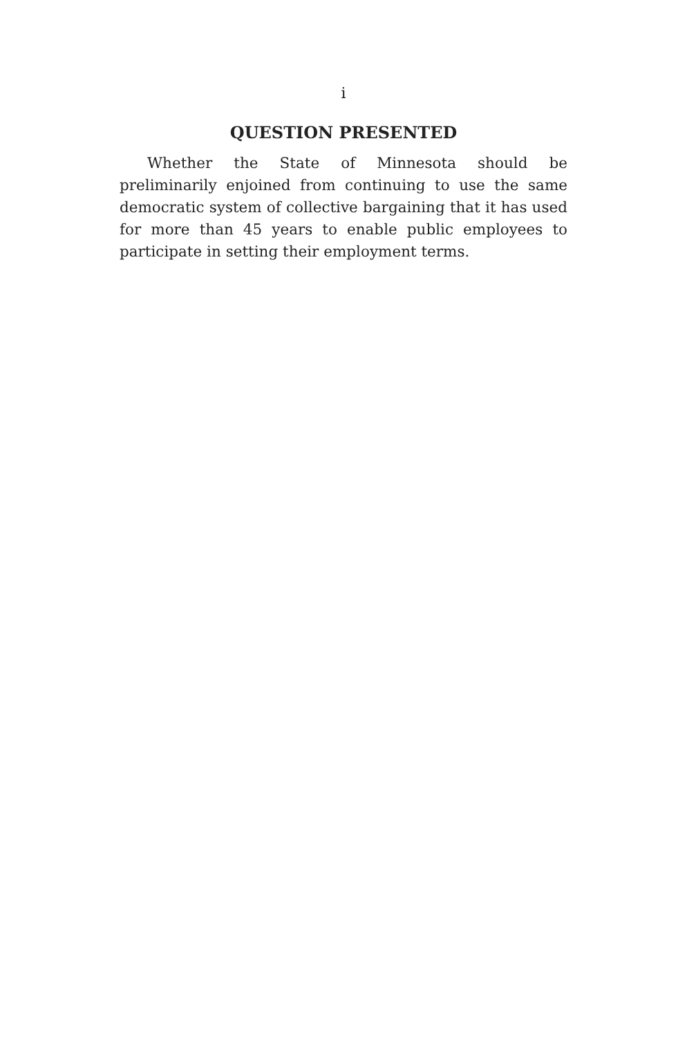i
QUESTION PRESENTED
Whether the State of Minnesota should be preliminarily enjoined from continuing to use the same democratic system of collective bargaining that it has used for more than 45 years to enable public employees to participate in setting their employment terms.